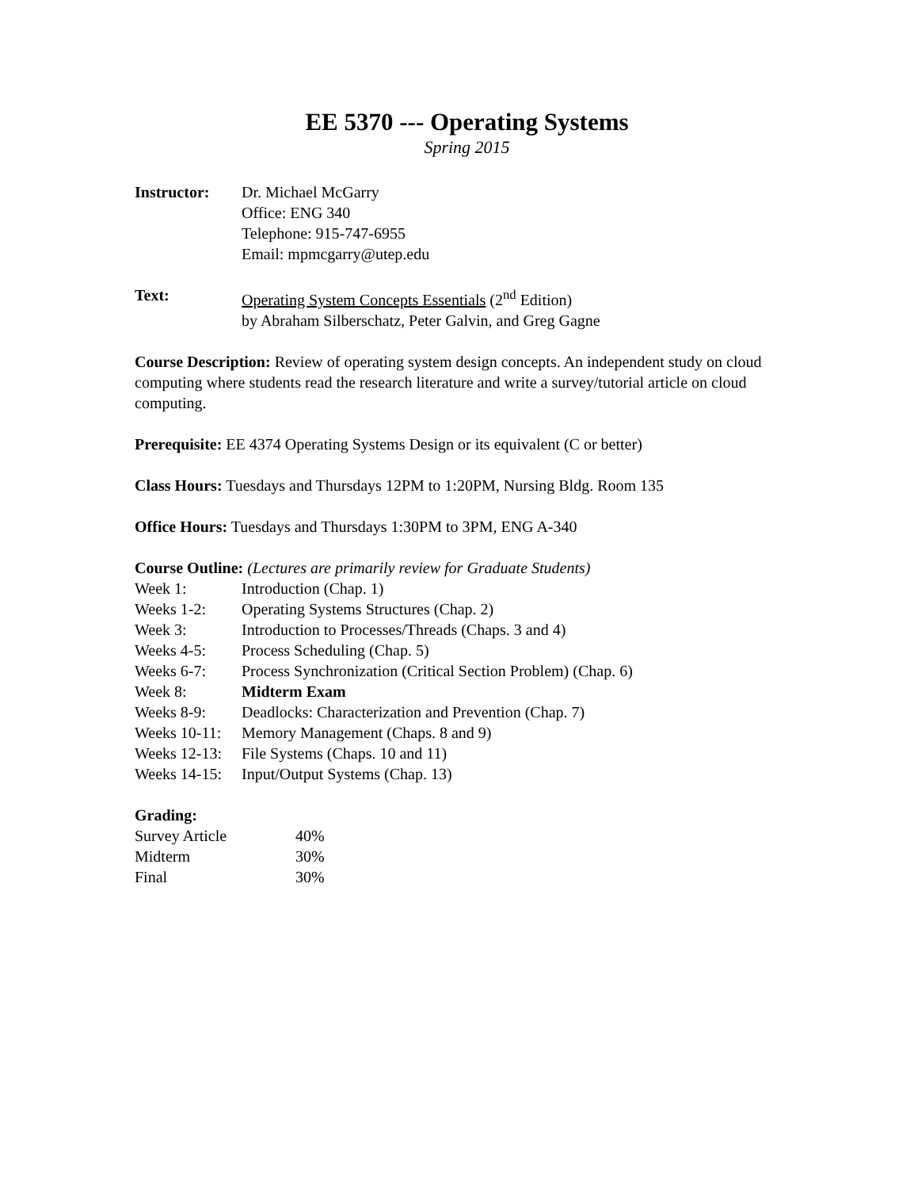EE 5370 --- Operating Systems
Spring 2015
Instructor: Dr. Michael McGarry
Office: ENG 340
Telephone: 915-747-6955
Email: mpmcgarry@utep.edu
Text: Operating System Concepts Essentials (2<sup>nd</sup> Edition)
by Abraham Silberschatz, Peter Galvin, and Greg Gagne
Course Description: Review of operating system design concepts. An independent study on cloud computing where students read the research literature and write a survey/tutorial article on cloud computing.
Prerequisite: EE 4374 Operating Systems Design or its equivalent (C or better)
Class Hours: Tuesdays and Thursdays 12PM to 1:20PM, Nursing Bldg. Room 135
Office Hours: Tuesdays and Thursdays 1:30PM to 3PM, ENG A-340
Course Outline: (Lectures are primarily review for Graduate Students)
Week 1: Introduction (Chap. 1)
Weeks 1-2: Operating Systems Structures (Chap. 2)
Week 3: Introduction to Processes/Threads (Chaps. 3 and 4)
Weeks 4-5: Process Scheduling (Chap. 5)
Weeks 6-7: Process Synchronization (Critical Section Problem) (Chap. 6)
Week 8: Midterm Exam
Weeks 8-9: Deadlocks: Characterization and Prevention (Chap. 7)
Weeks 10-11: Memory Management (Chaps. 8 and 9)
Weeks 12-13: File Systems (Chaps. 10 and 11)
Weeks 14-15: Input/Output Systems (Chap. 13)
Grading:
Survey Article 40%
Midterm 30%
Final 30%